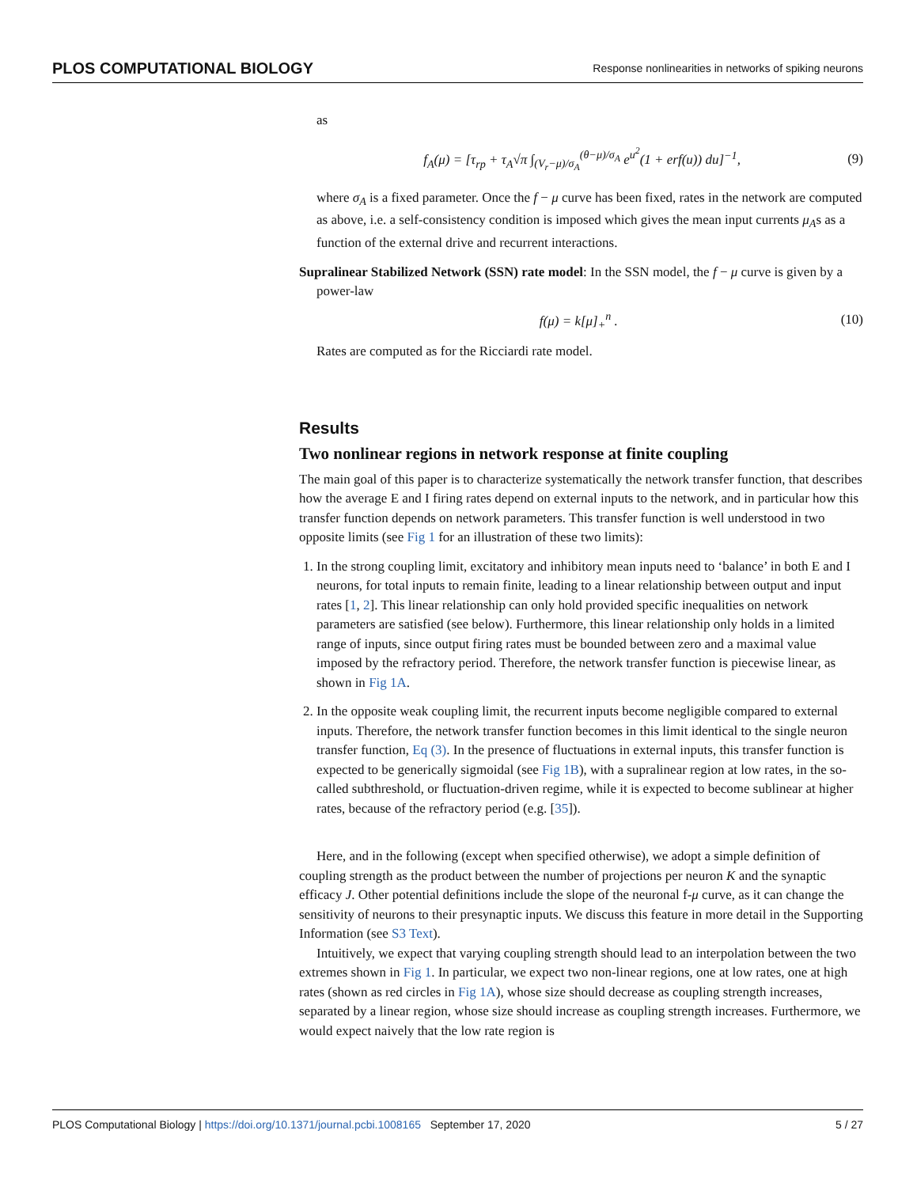PLOS COMPUTATIONAL BIOLOGY Response nonlinearities in networks of spiking neurons
as
f<sub>A</sub>(μ) = [τ<sub>rp</sub> + τ<sub>A</sub>√π ∫<sub>(V<sub>r</sub>−μ)/σ<sub>A</sub></sub><sup>(θ−μ)/σ<sub>A</sub></sup> e<sup>u<sup>2</sup></sup>(1 + erf(u)) du]<sup>−1</sup>, (9)
where σ<sub>A</sub> is a fixed parameter. Once the f − μ curve has been fixed, rates in the network are computed as above, i.e. a self-consistency condition is imposed which gives the mean input currents μ<sub>A</sub>s as a function of the external drive and recurrent interactions.
Supralinear Stabilized Network (SSN) rate model: In the SSN model, the f − μ curve is given by a power-law
f(μ) = k[μ]<sub>+</sub><sup>n</sup> . (10)
Rates are computed as for the Ricciardi rate model.
Results
Two nonlinear regions in network response at finite coupling
The main goal of this paper is to characterize systematically the network transfer function, that describes how the average E and I firing rates depend on external inputs to the network, and in particular how this transfer function depends on network parameters. This transfer function is well understood in two opposite limits (see Fig 1 for an illustration of these two limits):
1. In the strong coupling limit, excitatory and inhibitory mean inputs need to ‘balance’ in both E and I neurons, for total inputs to remain finite, leading to a linear relationship between output and input rates [1, 2]. This linear relationship can only hold provided specific inequalities on network parameters are satisfied (see below). Furthermore, this linear relationship only holds in a limited range of inputs, since output firing rates must be bounded between zero and a maximal value imposed by the refractory period. Therefore, the network transfer function is piecewise linear, as shown in Fig 1A.
2. In the opposite weak coupling limit, the recurrent inputs become negligible compared to external inputs. Therefore, the network transfer function becomes in this limit identical to the single neuron transfer function, Eq (3). In the presence of fluctuations in external inputs, this transfer function is expected to be generically sigmoidal (see Fig 1B), with a supralinear region at low rates, in the so-called subthreshold, or fluctuation-driven regime, while it is expected to become sublinear at higher rates, because of the refractory period (e.g. [35]).
Here, and in the following (except when specified otherwise), we adopt a simple definition of coupling strength as the product between the number of projections per neuron K and the synaptic efficacy J. Other potential definitions include the slope of the neuronal f-μ curve, as it can change the sensitivity of neurons to their presynaptic inputs. We discuss this feature in more detail in the Supporting Information (see S3 Text).
Intuitively, we expect that varying coupling strength should lead to an interpolation between the two extremes shown in Fig 1. In particular, we expect two non-linear regions, one at low rates, one at high rates (shown as red circles in Fig 1A), whose size should decrease as coupling strength increases, separated by a linear region, whose size should increase as coupling strength increases. Furthermore, we would expect naively that the low rate region is
PLOS Computational Biology | https://doi.org/10.1371/journal.pcbi.1008165 September 17, 2020 5 / 27